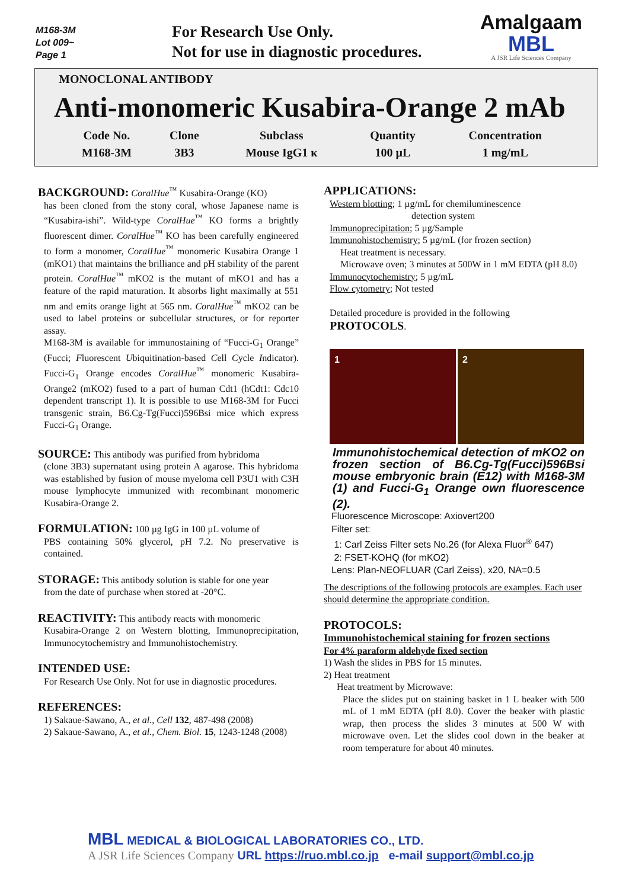M168-3M
Lot 009~
Page 1
For Research Use Only.
Not for use in diagnostic procedures.
Amalgaam
MBL
A JSR Life Sciences Company
MONOCLONAL ANTIBODY
Anti-monomeric Kusabira-Orange 2 mAb
| Code No. | Clone | Subclass | Quantity | Concentration |
| --- | --- | --- | --- | --- |
| M168-3M | 3B3 | Mouse IgG1 κ | 100 µL | 1 mg/mL |
BACKGROUND:
CoralHue<sup>™</sup> Kusabira-Orange (KO)
has been cloned from the stony coral, whose Japanese name is “Kusabira-ishi”. Wild-type CoralHue<sup>™</sup> KO forms a brightly fluorescent dimer. CoralHue<sup>™</sup> KO has been carefully engineered to form a monomer, CoralHue<sup>™</sup> monomeric Kusabira Orange 1 (mKO1) that maintains the brilliance and pH stability of the parent protein. CoralHue<sup>™</sup> mKO2 is the mutant of mKO1 and has a feature of the rapid maturation. It absorbs light maximally at 551 nm and emits orange light at 565 nm. CoralHue<sup>™</sup> mKO2 can be used to label proteins or subcellular structures, or for reporter assay.
M168-3M is available for immunostaining of “Fucci-G<sub>1</sub> Orange” (Fucci; Fluorescent Ubiquitination-based Cell Cycle Indicator). Fucci-G<sub>1</sub> Orange encodes CoralHue<sup>™</sup> monomeric Kusabira-Orange2 (mKO2) fused to a part of human Cdt1 (hCdt1: Cdc10 dependent transcript 1). It is possible to use M168-3M for Fucci transgenic strain, B6.Cg-Tg(Fucci)596Bsi mice which express Fucci-G<sub>1</sub> Orange.
SOURCE:
This antibody was purified from hybridoma
(clone 3B3) supernatant using protein A agarose. This hybridoma was established by fusion of mouse myeloma cell P3U1 with C3H mouse lymphocyte immunized with recombinant monomeric Kusabira-Orange 2.
FORMULATION:
100 µg IgG in 100 µL volume of
PBS containing 50% glycerol, pH 7.2. No preservative is contained.
STORAGE:
This antibody solution is stable for one year
from the date of purchase when stored at -20°C.
REACTIVITY:
This antibody reacts with monomeric
Kusabira-Orange 2 on Western blotting, Immunoprecipitation, Immunocytochemistry and Immunohistochemistry.
INTENDED USE:
For Research Use Only. Not for use in diagnostic procedures.
REFERENCES:
1) Sakaue-Sawano, A., et al., Cell 132, 487-498 (2008)
2) Sakaue-Sawano, A., et al., Chem. Biol. 15, 1243-1248 (2008)
APPLICATIONS:
Western blotting; 1 µg/mL for chemiluminescence
detection system
Immunoprecipitation; 5 µg/Sample
Immunohistochemistry; 5 µg/mL (for frozen section)
Heat treatment is necessary.
Microwave oven; 3 minutes at 500W in 1 mM EDTA (pH 8.0)
Immunocytochemistry; 5 µg/mL
Flow cytometry; Not tested
Detailed procedure is provided in the following PROTOCOLS.
1 2
Immunohistochemical detection of mKO2 on frozen section of B6.Cg-Tg(Fucci)596Bsi mouse embryonic brain (E12) with M168-3M (1) and Fucci-G<sub>1</sub> Orange own fluorescence (2).
Fluorescence Microscope: Axiovert200
Filter set:
1: Carl Zeiss Filter sets No.26 (for Alexa Fluor<sup>®</sup> 647)
2: FSET-KOHQ (for mKO2)
Lens: Plan-NEOFLUAR (Carl Zeiss), x20, NA=0.5
The descriptions of the following protocols are examples. Each user should determine the appropriate condition.
PROTOCOLS:
Immunohistochemical staining for frozen sections
For 4% paraform aldehyde fixed section
1) Wash the slides in PBS for 15 minutes.
2) Heat treatment
Heat treatment by Microwave:
Place the slides put on staining basket in 1 L beaker with 500 mL of 1 mM EDTA (pH 8.0). Cover the beaker with plastic wrap, then process the slides 3 minutes at 500 W with microwave oven. Let the slides cool down in the beaker at room temperature for about 40 minutes.
MBL MEDICAL & BIOLOGICAL LABORATORIES CO., LTD.
A JSR Life Sciences Company URL https://ruo.mbl.co.jp e-mail support@mbl.co.jp